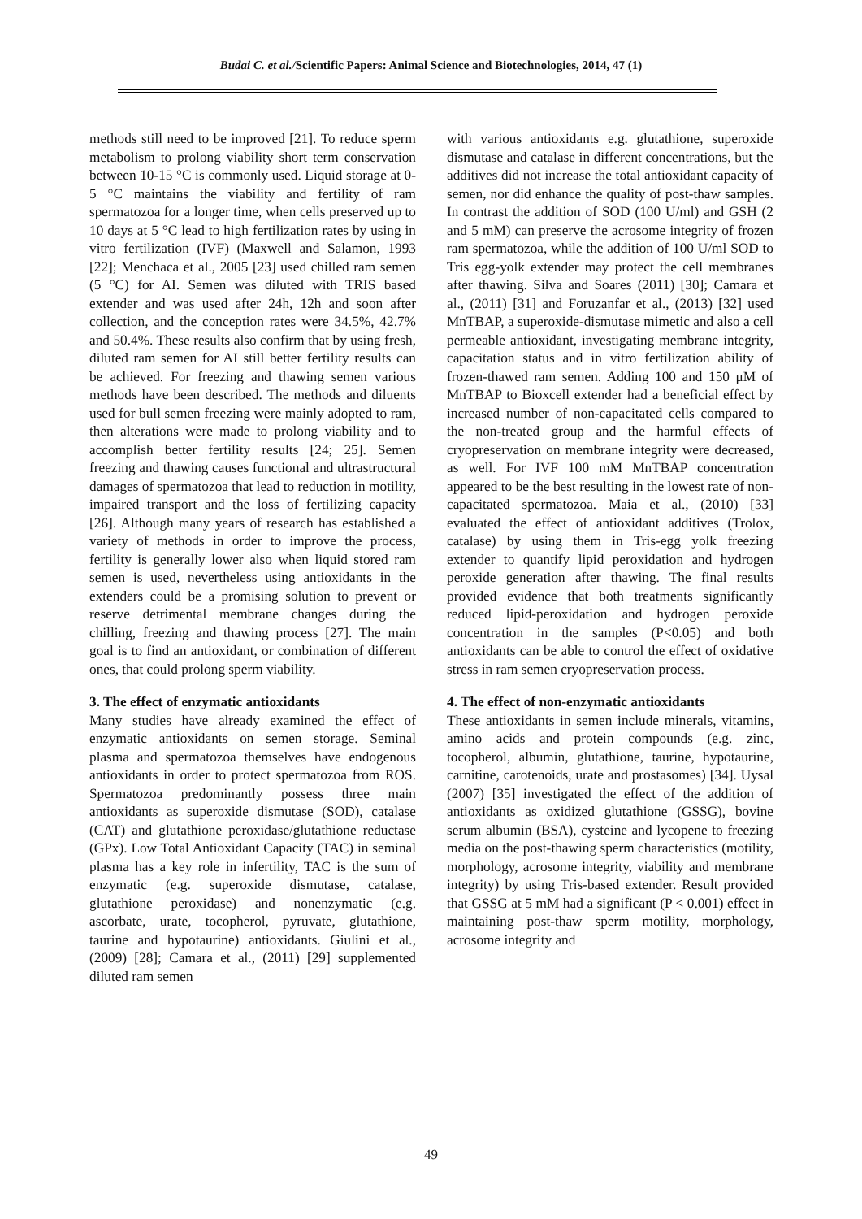Budai C. et al./Scientific Papers: Animal Science and Biotechnologies, 2014, 47 (1)
methods still need to be improved [21]. To reduce sperm metabolism to prolong viability short term conservation between 10-15 °C is commonly used. Liquid storage at 0-5 °C maintains the viability and fertility of ram spermatozoa for a longer time, when cells preserved up to 10 days at 5 °C lead to high fertilization rates by using in vitro fertilization (IVF) (Maxwell and Salamon, 1993 [22]; Menchaca et al., 2005 [23] used chilled ram semen (5 °C) for AI. Semen was diluted with TRIS based extender and was used after 24h, 12h and soon after collection, and the conception rates were 34.5%, 42.7% and 50.4%. These results also confirm that by using fresh, diluted ram semen for AI still better fertility results can be achieved. For freezing and thawing semen various methods have been described. The methods and diluents used for bull semen freezing were mainly adopted to ram, then alterations were made to prolong viability and to accomplish better fertility results [24; 25]. Semen freezing and thawing causes functional and ultrastructural damages of spermatozoa that lead to reduction in motility, impaired transport and the loss of fertilizing capacity [26]. Although many years of research has established a variety of methods in order to improve the process, fertility is generally lower also when liquid stored ram semen is used, nevertheless using antioxidants in the extenders could be a promising solution to prevent or reserve detrimental membrane changes during the chilling, freezing and thawing process [27]. The main goal is to find an antioxidant, or combination of different ones, that could prolong sperm viability.
3. The effect of enzymatic antioxidants
Many studies have already examined the effect of enzymatic antioxidants on semen storage. Seminal plasma and spermatozoa themselves have endogenous antioxidants in order to protect spermatozoa from ROS. Spermatozoa predominantly possess three main antioxidants as superoxide dismutase (SOD), catalase (CAT) and glutathione peroxidase/glutathione reductase (GPx). Low Total Antioxidant Capacity (TAC) in seminal plasma has a key role in infertility, TAC is the sum of enzymatic (e.g. superoxide dismutase, catalase, glutathione peroxidase) and nonenzymatic (e.g. ascorbate, urate, tocopherol, pyruvate, glutathione, taurine and hypotaurine) antioxidants. Giulini et al., (2009) [28]; Camara et al., (2011) [29] supplemented diluted ram semen
with various antioxidants e.g. glutathione, superoxide dismutase and catalase in different concentrations, but the additives did not increase the total antioxidant capacity of semen, nor did enhance the quality of post-thaw samples. In contrast the addition of SOD (100 U/ml) and GSH (2 and 5 mM) can preserve the acrosome integrity of frozen ram spermatozoa, while the addition of 100 U/ml SOD to Tris egg-yolk extender may protect the cell membranes after thawing. Silva and Soares (2011) [30]; Camara et al., (2011) [31] and Foruzanfar et al., (2013) [32] used MnTBAP, a superoxide-dismutase mimetic and also a cell permeable antioxidant, investigating membrane integrity, capacitation status and in vitro fertilization ability of frozen-thawed ram semen. Adding 100 and 150 μM of MnTBAP to Bioxcell extender had a beneficial effect by increased number of non-capacitated cells compared to the non-treated group and the harmful effects of cryopreservation on membrane integrity were decreased, as well. For IVF 100 mM MnTBAP concentration appeared to be the best resulting in the lowest rate of non-capacitated spermatozoa. Maia et al., (2010) [33] evaluated the effect of antioxidant additives (Trolox, catalase) by using them in Tris-egg yolk freezing extender to quantify lipid peroxidation and hydrogen peroxide generation after thawing. The final results provided evidence that both treatments significantly reduced lipid-peroxidation and hydrogen peroxide concentration in the samples (P<0.05) and both antioxidants can be able to control the effect of oxidative stress in ram semen cryopreservation process.
4. The effect of non-enzymatic antioxidants
These antioxidants in semen include minerals, vitamins, amino acids and protein compounds (e.g. zinc, tocopherol, albumin, glutathione, taurine, hypotaurine, carnitine, carotenoids, urate and prostasomes) [34]. Uysal (2007) [35] investigated the effect of the addition of antioxidants as oxidized glutathione (GSSG), bovine serum albumin (BSA), cysteine and lycopene to freezing media on the post-thawing sperm characteristics (motility, morphology, acrosome integrity, viability and membrane integrity) by using Tris-based extender. Result provided that GSSG at 5 mM had a significant (P < 0.001) effect in maintaining post-thaw sperm motility, morphology, acrosome integrity and
49